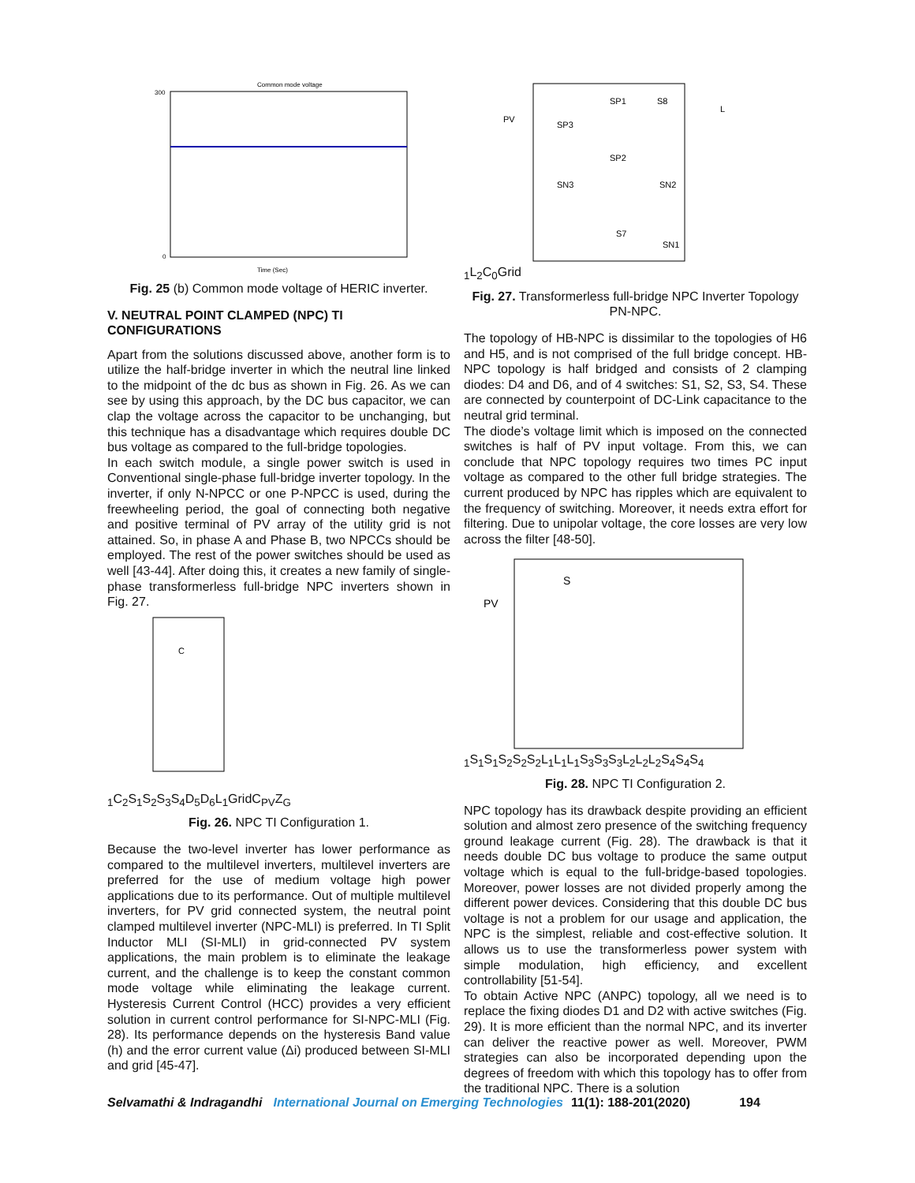Common mode voltage
Time (Sec)
300
0
Fig. 25 (b) Common mode voltage of HERIC inverter.
V. NEUTRAL POINT CLAMPED (NPC) TI CONFIGURATIONS
Apart from the solutions discussed above, another form is to utilize the half-bridge inverter in which the neutral line linked to the midpoint of the dc bus as shown in Fig. 26. As we can see by using this approach, by the DC bus capacitor, we can clap the voltage across the capacitor to be unchanging, but this technique has a disadvantage which requires double DC bus voltage as compared to the full-bridge topologies.
In each switch module, a single power switch is used in Conventional single-phase full-bridge inverter topology. In the inverter, if only N-NPCC or one P-NPCC is used, during the freewheeling period, the goal of connecting both negative and positive terminal of PV array of the utility grid is not attained. So, in phase A and Phase B, two NPCCs should be employed. The rest of the power switches should be used as well [43-44]. After doing this, it creates a new family of single-phase transformerless full-bridge NPC inverters shown in Fig. 27.
C1
C2
S1
S2
S3
S4
D5
D6
L1
Grid
CPV
ZG
Fig. 26. NPC TI Configuration 1.
Because the two-level inverter has lower performance as compared to the multilevel inverters, multilevel inverters are preferred for the use of medium voltage high power applications due to its performance. Out of multiple multilevel inverters, for PV grid connected system, the neutral point clamped multilevel inverter (NPC-MLI) is preferred. In TI Split Inductor MLI (SI-MLI) in grid-connected PV system applications, the main problem is to eliminate the leakage current, and the challenge is to keep the constant common mode voltage while eliminating the leakage current. Hysteresis Current Control (HCC) provides a very efficient solution in current control performance for SI-NPC-MLI (Fig. 28). Its performance depends on the hysteresis Band value (h) and the error current value (Δi) produced between SI-MLI and grid [45-47].
PV
SP1
S8
SP3
SP2
SN2
SN3
S7
SN1
L1
L2
C0
Grid
Fig. 27. Transformerless full-bridge NPC Inverter Topology PN-NPC.
The topology of HB-NPC is dissimilar to the topologies of H6 and H5, and is not comprised of the full bridge concept. HB-NPC topology is half bridged and consists of 2 clamping diodes: D4 and D6, and of 4 switches: S1, S2, S3, S4. These are connected by counterpoint of DC-Link capacitance to the neutral grid terminal.
The diode’s voltage limit which is imposed on the connected switches is half of PV input voltage. From this, we can conclude that NPC topology requires two times PC input voltage as compared to the other full bridge strategies. The current produced by NPC has ripples which are equivalent to the frequency of switching. Moreover, it needs extra effort for filtering. Due to unipolar voltage, the core losses are very low across the filter [48-50].
PV
S1
S1
S1
S2
S2
S2
L1
L1
L1
S3
S3
S3
L2
L2
L2
S4
S4
S4
Fig. 28. NPC TI Configuration 2.
NPC topology has its drawback despite providing an efficient solution and almost zero presence of the switching frequency ground leakage current (Fig. 28). The drawback is that it needs double DC bus voltage to produce the same output voltage which is equal to the full-bridge-based topologies. Moreover, power losses are not divided properly among the different power devices. Considering that this double DC bus voltage is not a problem for our usage and application, the NPC is the simplest, reliable and cost-effective solution. It allows us to use the transformerless power system with simple modulation, high efficiency, and excellent controllability [51-54].
To obtain Active NPC (ANPC) topology, all we need is to replace the fixing diodes D1 and D2 with active switches (Fig. 29). It is more efficient than the normal NPC, and its inverter can deliver the reactive power as well. Moreover, PWM strategies can also be incorporated depending upon the degrees of freedom with which this topology has to offer from the traditional NPC. There is a solution
Selvamathi & Indragandhi International Journal on Emerging Technologies 11(1): 188-201(2020) 194